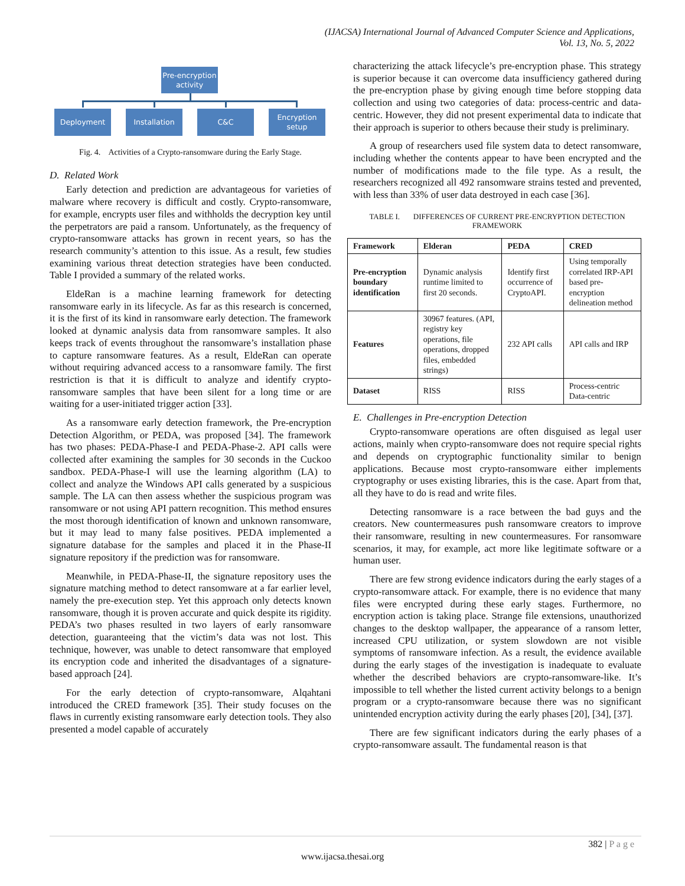(IJACSA) International Journal of Advanced Computer Science and Applications,
Vol. 13, No. 5, 2022
Pre-encryption
activity
Deployment Installation C&C
Encryption
setup
Fig. 4. Activities of a Crypto-ransomware during the Early Stage.
D. Related Work
Early detection and prediction are advantageous for varieties of malware where recovery is difficult and costly. Crypto-ransomware, for example, encrypts user files and withholds the decryption key until the perpetrators are paid a ransom. Unfortunately, as the frequency of crypto-ransomware attacks has grown in recent years, so has the research community’s attention to this issue. As a result, few studies examining various threat detection strategies have been conducted. Table I provided a summary of the related works.
EldeRan is a machine learning framework for detecting ransomware early in its lifecycle. As far as this research is concerned, it is the first of its kind in ransomware early detection. The framework looked at dynamic analysis data from ransomware samples. It also keeps track of events throughout the ransomware’s installation phase to capture ransomware features. As a result, EldeRan can operate without requiring advanced access to a ransomware family. The first restriction is that it is difficult to analyze and identify crypto-ransomware samples that have been silent for a long time or are waiting for a user-initiated trigger action [33].
As a ransomware early detection framework, the Pre-encryption Detection Algorithm, or PEDA, was proposed [34]. The framework has two phases: PEDA-Phase-I and PEDA-Phase-2. API calls were collected after examining the samples for 30 seconds in the Cuckoo sandbox. PEDA-Phase-I will use the learning algorithm (LA) to collect and analyze the Windows API calls generated by a suspicious sample. The LA can then assess whether the suspicious program was ransomware or not using API pattern recognition. This method ensures the most thorough identification of known and unknown ransomware, but it may lead to many false positives. PEDA implemented a signature database for the samples and placed it in the Phase-II signature repository if the prediction was for ransomware.
Meanwhile, in PEDA-Phase-II, the signature repository uses the signature matching method to detect ransomware at a far earlier level, namely the pre-execution step. Yet this approach only detects known ransomware, though it is proven accurate and quick despite its rigidity. PEDA’s two phases resulted in two layers of early ransomware detection, guaranteeing that the victim’s data was not lost. This technique, however, was unable to detect ransomware that employed its encryption code and inherited the disadvantages of a signature-based approach [24].
For the early detection of crypto-ransomware, Alqahtani introduced the CRED framework [35]. Their study focuses on the flaws in currently existing ransomware early detection tools. They also presented a model capable of accurately
characterizing the attack lifecycle’s pre-encryption phase. This strategy is superior because it can overcome data insufficiency gathered during the pre-encryption phase by giving enough time before stopping data collection and using two categories of data: process-centric and data-centric. However, they did not present experimental data to indicate that their approach is superior to others because their study is preliminary.
A group of researchers used file system data to detect ransomware, including whether the contents appear to have been encrypted and the number of modifications made to the file type. As a result, the researchers recognized all 492 ransomware strains tested and prevented, with less than 33% of user data destroyed in each case [36].
TABLE I. DIFFERENCES OF CURRENT PRE-ENCRYPTION DETECTION
FRAMEWORK
| Framework | Elderan | PEDA | CRED |
| --- | --- | --- | --- |
| Pre-encryption boundary identification | Dynamic analysis runtime limited to first 20 seconds. | Identify first occurrence of CryptoAPI. | Using temporally correlated IRP-API based pre-encryption delineation method |
| Features | 30967 features. (API, registry key operations, file operations, dropped files, embedded strings) | 232 API calls | API calls and IRP |
| Dataset | RISS | RISS | Process-centric Data-centric |
E. Challenges in Pre-encryption Detection
Crypto-ransomware operations are often disguised as legal user actions, mainly when crypto-ransomware does not require special rights and depends on cryptographic functionality similar to benign applications. Because most crypto-ransomware either implements cryptography or uses existing libraries, this is the case. Apart from that, all they have to do is read and write files.
Detecting ransomware is a race between the bad guys and the creators. New countermeasures push ransomware creators to improve their ransomware, resulting in new countermeasures. For ransomware scenarios, it may, for example, act more like legitimate software or a human user.
There are few strong evidence indicators during the early stages of a crypto-ransomware attack. For example, there is no evidence that many files were encrypted during these early stages. Furthermore, no encryption action is taking place. Strange file extensions, unauthorized changes to the desktop wallpaper, the appearance of a ransom letter, increased CPU utilization, or system slowdown are not visible symptoms of ransomware infection. As a result, the evidence available during the early stages of the investigation is inadequate to evaluate whether the described behaviors are crypto-ransomware-like. It’s impossible to tell whether the listed current activity belongs to a benign program or a crypto-ransomware because there was no significant unintended encryption activity during the early phases [20], [34], [37].
There are few significant indicators during the early phases of a crypto-ransomware assault. The fundamental reason is that
382 | P a g e
www.ijacsa.thesai.org